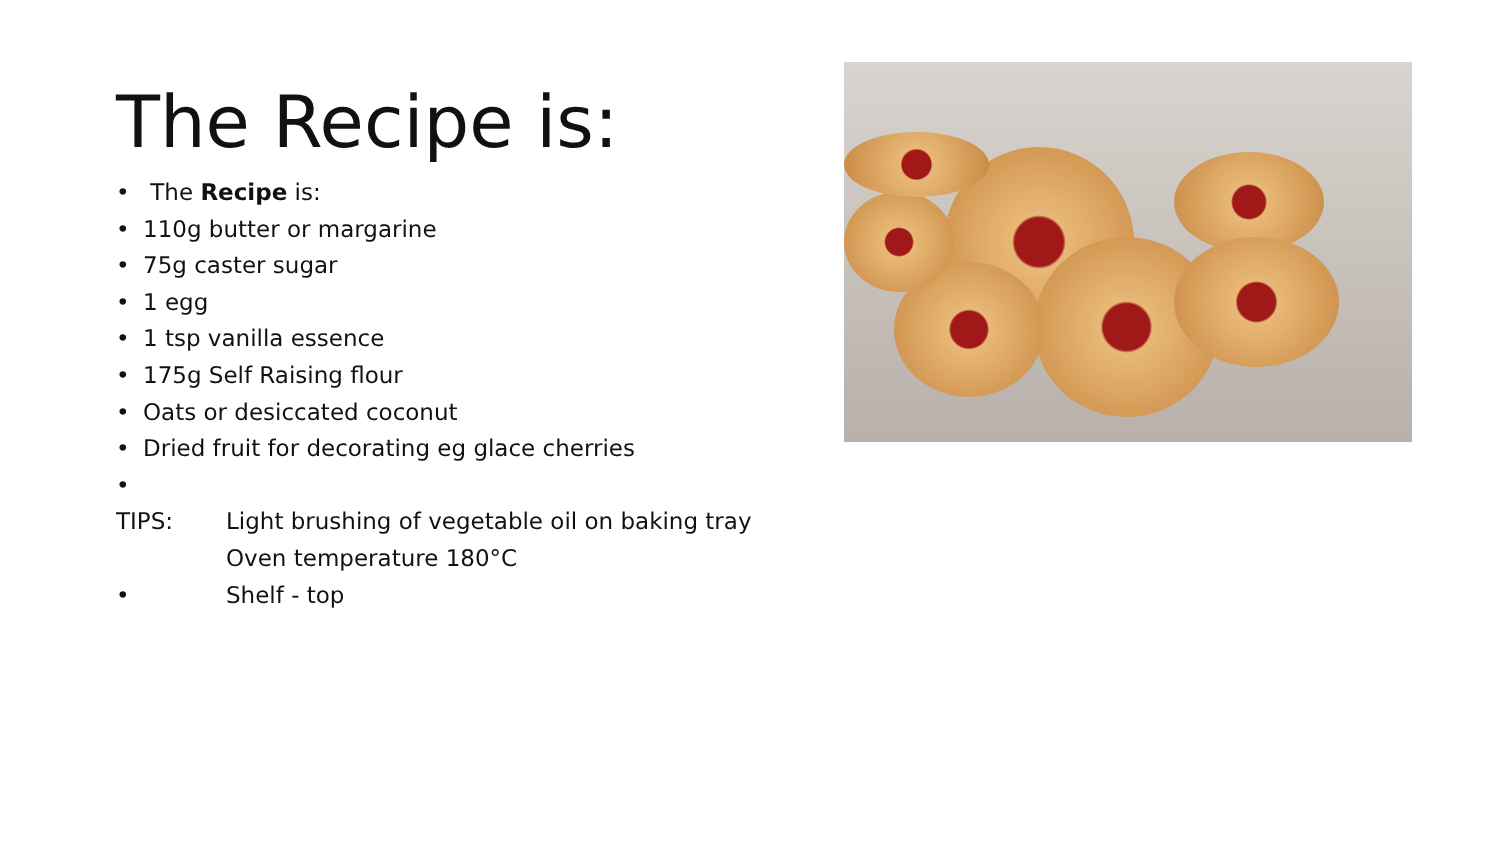The Recipe is:
• The Recipe is:
• 110g butter or margarine
• 75g caster sugar
• 1 egg
• 1 tsp vanilla essence
• 175g Self Raising flour
• Oats or desiccated coconut
• Dried fruit for decorating eg glace cherries
•
TIPS: Light brushing of vegetable oil on baking tray
Oven temperature 180°C
• Shelf - top